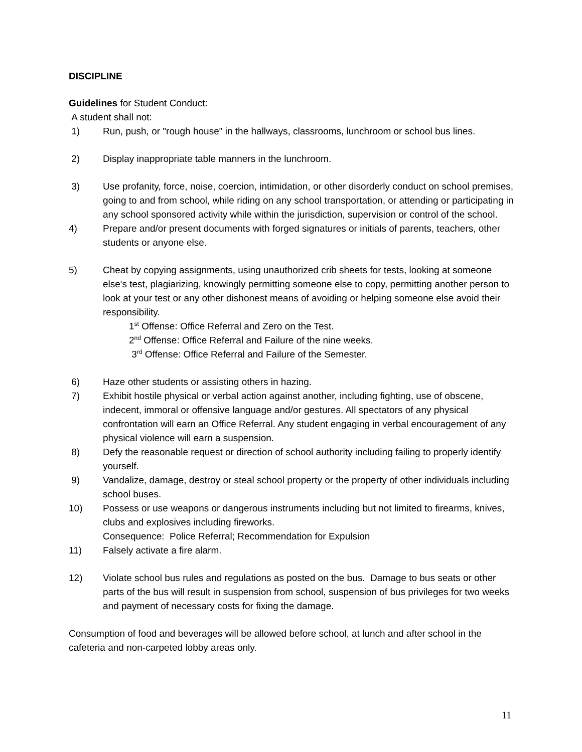DISCIPLINE
Guidelines for Student Conduct:
A student shall not:
1) Run, push, or "rough house" in the hallways, classrooms, lunchroom or school bus lines.
2) Display inappropriate table manners in the lunchroom.
3) Use profanity, force, noise, coercion, intimidation, or other disorderly conduct on school premises, going to and from school, while riding on any school transportation, or attending or participating in any school sponsored activity while within the jurisdiction, supervision or control of the school.
4) Prepare and/or present documents with forged signatures or initials of parents, teachers, other students or anyone else.
5) Cheat by copying assignments, using unauthorized crib sheets for tests, looking at someone else's test, plagiarizing, knowingly permitting someone else to copy, permitting another person to look at your test or any other dishonest means of avoiding or helping someone else avoid their responsibility.
1<sup>st</sup> Offense: Office Referral and Zero on the Test.
2<sup>nd</sup> Offense: Office Referral and Failure of the nine weeks.
3<sup>rd</sup> Offense: Office Referral and Failure of the Semester.
6) Haze other students or assisting others in hazing.
7) Exhibit hostile physical or verbal action against another, including fighting, use of obscene, indecent, immoral or offensive language and/or gestures. All spectators of any physical confrontation will earn an Office Referral. Any student engaging in verbal encouragement of any physical violence will earn a suspension.
8) Defy the reasonable request or direction of school authority including failing to properly identify yourself.
9) Vandalize, damage, destroy or steal school property or the property of other individuals including school buses.
10) Possess or use weapons or dangerous instruments including but not limited to firearms, knives, clubs and explosives including fireworks.
Consequence: Police Referral; Recommendation for Expulsion
11) Falsely activate a fire alarm.
12) Violate school bus rules and regulations as posted on the bus. Damage to bus seats or other parts of the bus will result in suspension from school, suspension of bus privileges for two weeks and payment of necessary costs for fixing the damage.
Consumption of food and beverages will be allowed before school, at lunch and after school in the cafeteria and non-carpeted lobby areas only.
11